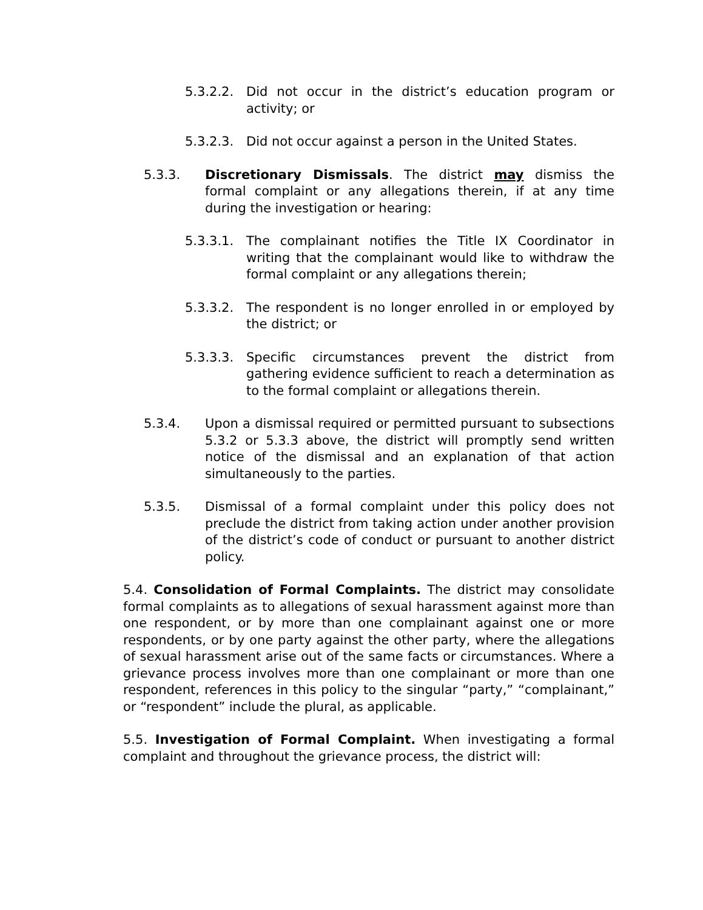5.3.2.2. Did not occur in the district’s education program or activity; or
5.3.2.3. Did not occur against a person in the United States.
5.3.3. Discretionary Dismissals. The district may dismiss the formal complaint or any allegations therein, if at any time during the investigation or hearing:
5.3.3.1. The complainant notifies the Title IX Coordinator in writing that the complainant would like to withdraw the formal complaint or any allegations therein;
5.3.3.2. The respondent is no longer enrolled in or employed by the district; or
5.3.3.3. Specific circumstances prevent the district from gathering evidence sufficient to reach a determination as to the formal complaint or allegations therein.
5.3.4. Upon a dismissal required or permitted pursuant to subsections 5.3.2 or 5.3.3 above, the district will promptly send written notice of the dismissal and an explanation of that action simultaneously to the parties.
5.3.5. Dismissal of a formal complaint under this policy does not preclude the district from taking action under another provision of the district’s code of conduct or pursuant to another district policy.
5.4. Consolidation of Formal Complaints. The district may consolidate formal complaints as to allegations of sexual harassment against more than one respondent, or by more than one complainant against one or more respondents, or by one party against the other party, where the allegations of sexual harassment arise out of the same facts or circumstances. Where a grievance process involves more than one complainant or more than one respondent, references in this policy to the singular “party,” “complainant,” or “respondent” include the plural, as applicable.
5.5. Investigation of Formal Complaint. When investigating a formal complaint and throughout the grievance process, the district will: